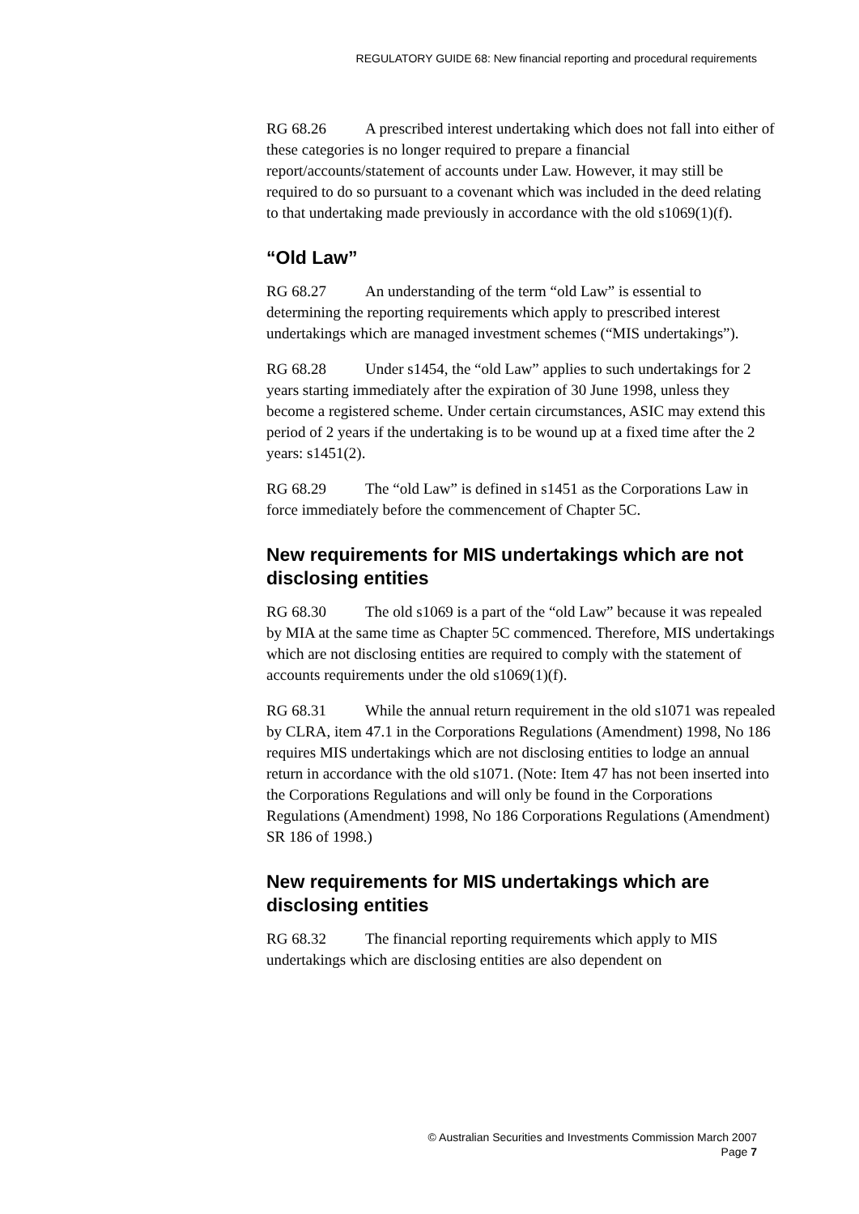REGULATORY GUIDE 68: New financial reporting and procedural requirements
RG 68.26 A prescribed interest undertaking which does not fall into either of these categories is no longer required to prepare a financial report/accounts/statement of accounts under Law. However, it may still be required to do so pursuant to a covenant which was included in the deed relating to that undertaking made previously in accordance with the old s1069(1)(f).
“Old Law”
RG 68.27 An understanding of the term “old Law” is essential to determining the reporting requirements which apply to prescribed interest undertakings which are managed investment schemes (“MIS undertakings”).
RG 68.28 Under s1454, the “old Law” applies to such undertakings for 2 years starting immediately after the expiration of 30 June 1998, unless they become a registered scheme. Under certain circumstances, ASIC may extend this period of 2 years if the undertaking is to be wound up at a fixed time after the 2 years: s1451(2).
RG 68.29 The “old Law” is defined in s1451 as the Corporations Law in force immediately before the commencement of Chapter 5C.
New requirements for MIS undertakings which are not disclosing entities
RG 68.30 The old s1069 is a part of the “old Law” because it was repealed by MIA at the same time as Chapter 5C commenced. Therefore, MIS undertakings which are not disclosing entities are required to comply with the statement of accounts requirements under the old s1069(1)(f).
RG 68.31 While the annual return requirement in the old s1071 was repealed by CLRA, item 47.1 in the Corporations Regulations (Amendment) 1998, No 186 requires MIS undertakings which are not disclosing entities to lodge an annual return in accordance with the old s1071. (Note: Item 47 has not been inserted into the Corporations Regulations and will only be found in the Corporations Regulations (Amendment) 1998, No 186 Corporations Regulations (Amendment) SR 186 of 1998.)
New requirements for MIS undertakings which are disclosing entities
RG 68.32 The financial reporting requirements which apply to MIS undertakings which are disclosing entities are also dependent on
© Australian Securities and Investments Commission March 2007
Page 7